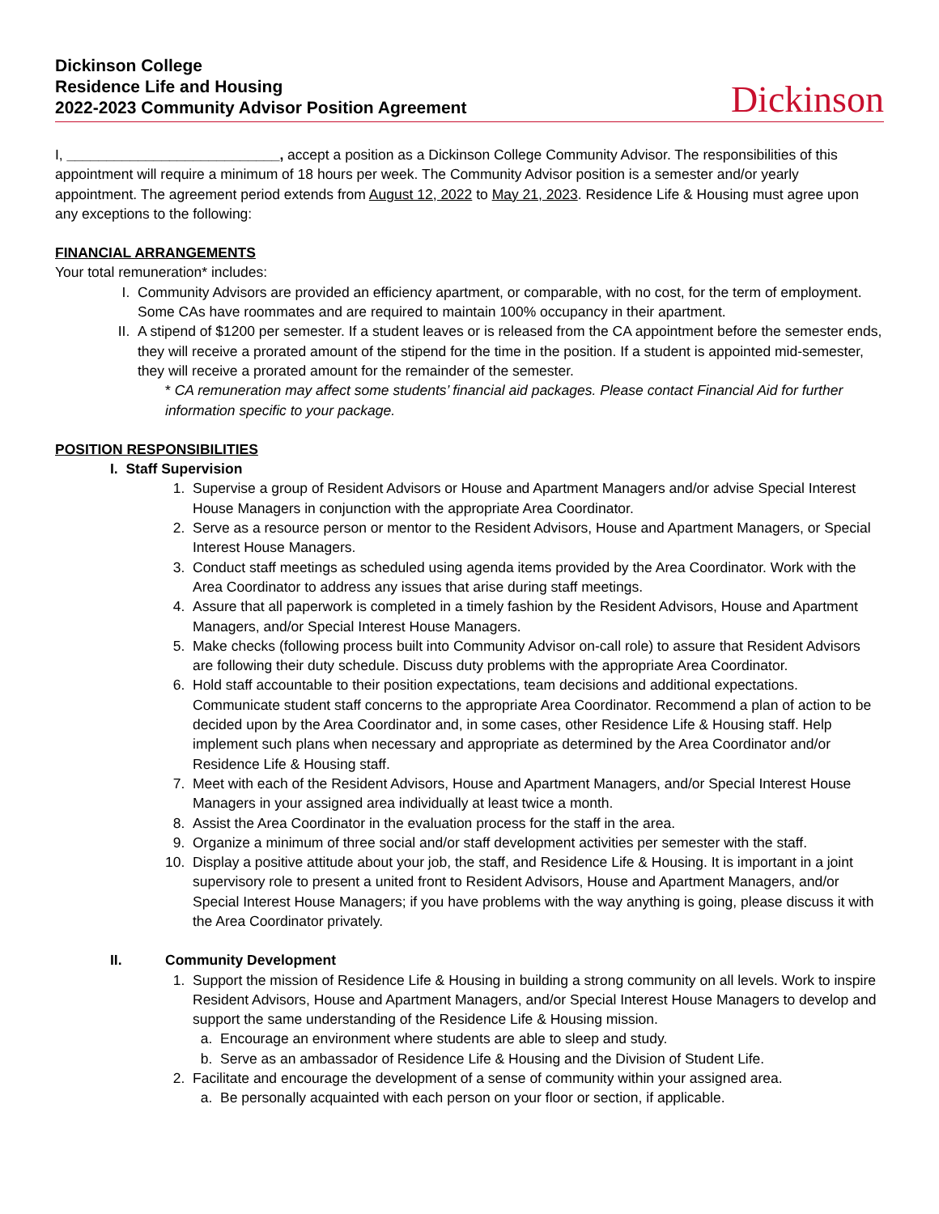Dickinson College
Residence Life and Housing
2022-2023 Community Advisor Position Agreement
Dickinson
I, ___________________________, accept a position as a Dickinson College Community Advisor. The responsibilities of this appointment will require a minimum of 18 hours per week. The Community Advisor position is a semester and/or yearly appointment. The agreement period extends from August 12, 2022 to May 21, 2023. Residence Life & Housing must agree upon any exceptions to the following:
FINANCIAL ARRANGEMENTS
Your total remuneration* includes:
I. Community Advisors are provided an efficiency apartment, or comparable, with no cost, for the term of employment. Some CAs have roommates and are required to maintain 100% occupancy in their apartment.
II. A stipend of $1200 per semester. If a student leaves or is released from the CA appointment before the semester ends, they will receive a prorated amount of the stipend for the time in the position. If a student is appointed mid-semester, they will receive a prorated amount for the remainder of the semester.
* CA remuneration may affect some students’ financial aid packages. Please contact Financial Aid for further information specific to your package.
POSITION RESPONSIBILITIES
I. Staff Supervision
1. Supervise a group of Resident Advisors or House and Apartment Managers and/or advise Special Interest House Managers in conjunction with the appropriate Area Coordinator.
2. Serve as a resource person or mentor to the Resident Advisors, House and Apartment Managers, or Special Interest House Managers.
3. Conduct staff meetings as scheduled using agenda items provided by the Area Coordinator. Work with the Area Coordinator to address any issues that arise during staff meetings.
4. Assure that all paperwork is completed in a timely fashion by the Resident Advisors, House and Apartment Managers, and/or Special Interest House Managers.
5. Make checks (following process built into Community Advisor on-call role) to assure that Resident Advisors are following their duty schedule. Discuss duty problems with the appropriate Area Coordinator.
6. Hold staff accountable to their position expectations, team decisions and additional expectations. Communicate student staff concerns to the appropriate Area Coordinator. Recommend a plan of action to be decided upon by the Area Coordinator and, in some cases, other Residence Life & Housing staff. Help implement such plans when necessary and appropriate as determined by the Area Coordinator and/or Residence Life & Housing staff.
7. Meet with each of the Resident Advisors, House and Apartment Managers, and/or Special Interest House Managers in your assigned area individually at least twice a month.
8. Assist the Area Coordinator in the evaluation process for the staff in the area.
9. Organize a minimum of three social and/or staff development activities per semester with the staff.
10. Display a positive attitude about your job, the staff, and Residence Life & Housing. It is important in a joint supervisory role to present a united front to Resident Advisors, House and Apartment Managers, and/or Special Interest House Managers; if you have problems with the way anything is going, please discuss it with the Area Coordinator privately.
II. Community Development
1. Support the mission of Residence Life & Housing in building a strong community on all levels. Work to inspire Resident Advisors, House and Apartment Managers, and/or Special Interest House Managers to develop and support the same understanding of the Residence Life & Housing mission.
a. Encourage an environment where students are able to sleep and study.
b. Serve as an ambassador of Residence Life & Housing and the Division of Student Life.
2. Facilitate and encourage the development of a sense of community within your assigned area.
a. Be personally acquainted with each person on your floor or section, if applicable.